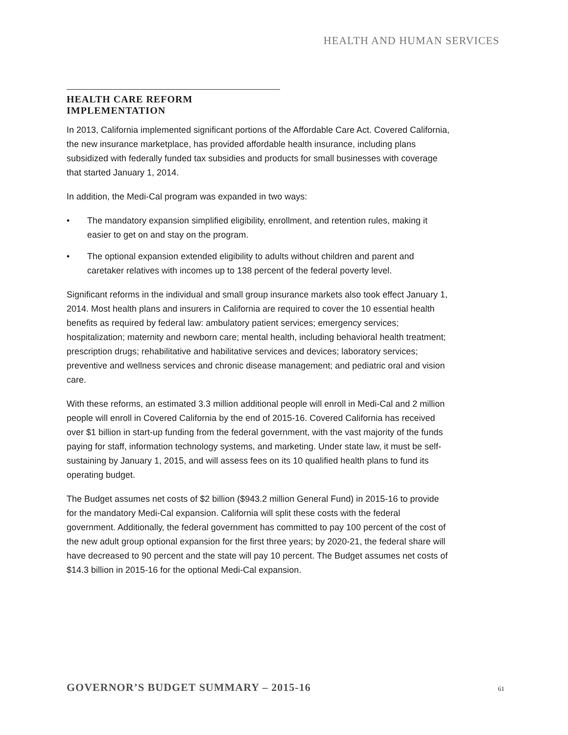HEALTH AND HUMAN SERVICES
HEALTH CARE REFORM IMPLEMENTATION
In 2013, California implemented significant portions of the Affordable Care Act. Covered California, the new insurance marketplace, has provided affordable health insurance, including plans subsidized with federally funded tax subsidies and products for small businesses with coverage that started January 1, 2014.
In addition, the Medi-Cal program was expanded in two ways:
• The mandatory expansion simplified eligibility, enrollment, and retention rules, making it easier to get on and stay on the program.
• The optional expansion extended eligibility to adults without children and parent and caretaker relatives with incomes up to 138 percent of the federal poverty level.
Significant reforms in the individual and small group insurance markets also took effect January 1, 2014. Most health plans and insurers in California are required to cover the 10 essential health benefits as required by federal law: ambulatory patient services; emergency services; hospitalization; maternity and newborn care; mental health, including behavioral health treatment; prescription drugs; rehabilitative and habilitative services and devices; laboratory services; preventive and wellness services and chronic disease management; and pediatric oral and vision care.
With these reforms, an estimated 3.3 million additional people will enroll in Medi-Cal and 2 million people will enroll in Covered California by the end of 2015-16. Covered California has received over $1 billion in start-up funding from the federal government, with the vast majority of the funds paying for staff, information technology systems, and marketing. Under state law, it must be self-sustaining by January 1, 2015, and will assess fees on its 10 qualified health plans to fund its operating budget.
The Budget assumes net costs of $2 billion ($943.2 million General Fund) in 2015-16 to provide for the mandatory Medi-Cal expansion. California will split these costs with the federal government. Additionally, the federal government has committed to pay 100 percent of the cost of the new adult group optional expansion for the first three years; by 2020-21, the federal share will have decreased to 90 percent and the state will pay 10 percent. The Budget assumes net costs of $14.3 billion in 2015-16 for the optional Medi-Cal expansion.
GOVERNOR’S BUDGET SUMMARY – 2015-16 61